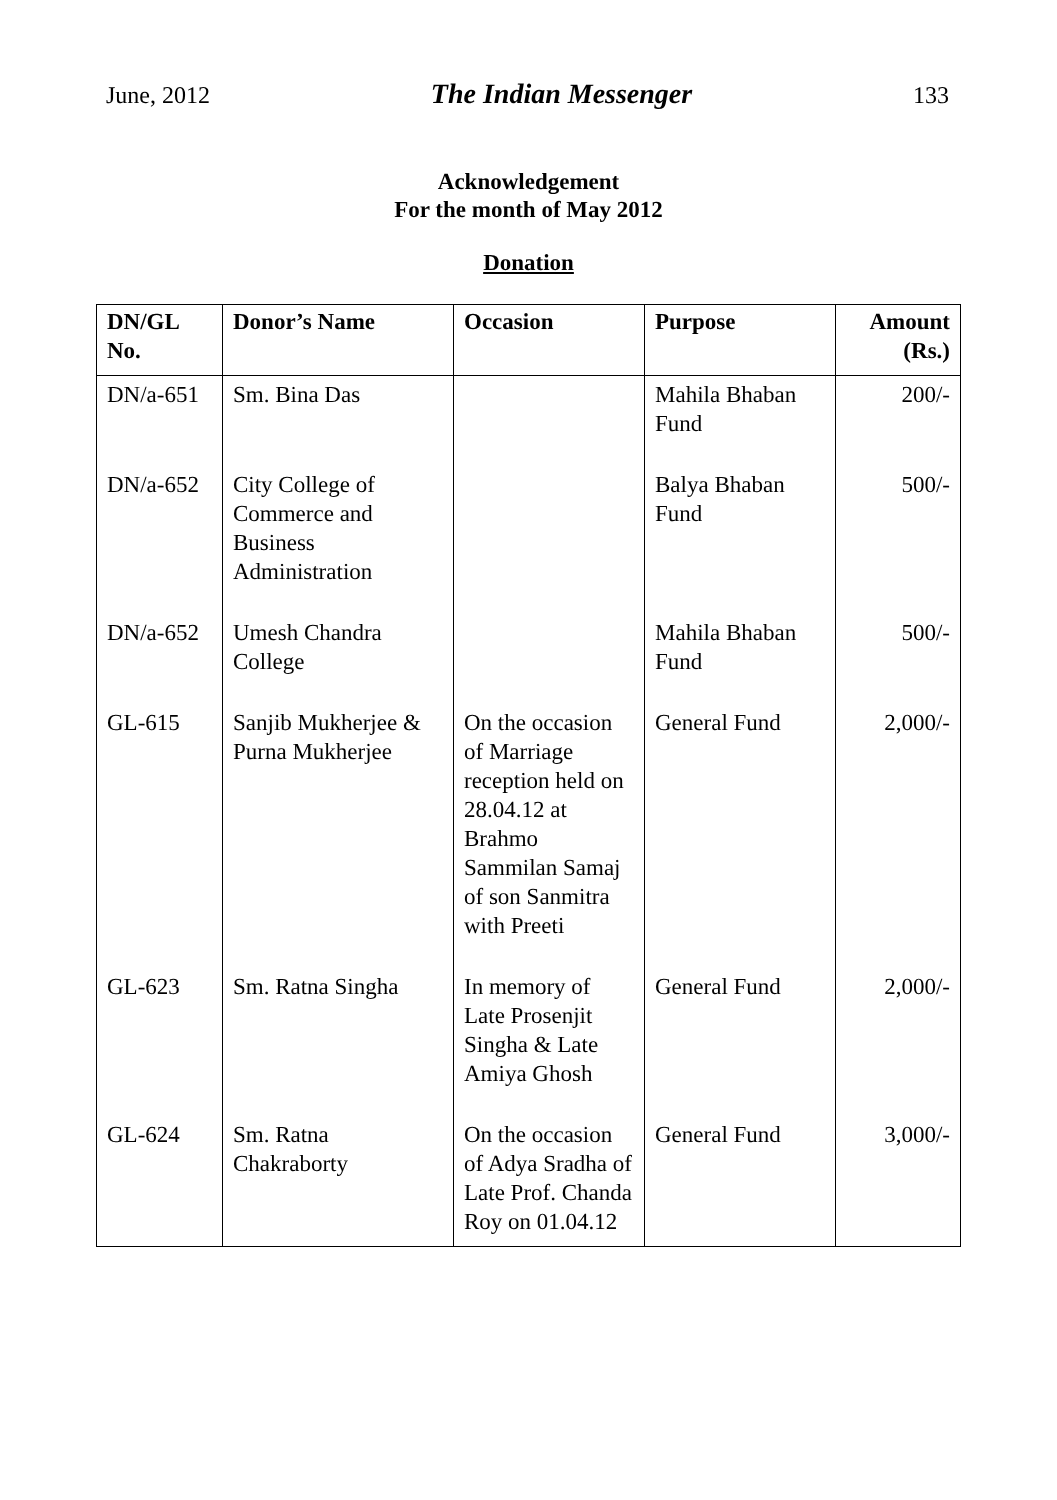June, 2012 The Indian Messenger 133
Acknowledgement
For the month of May 2012
Donation
| DN/GL No. | Donor’s Name | Occasion | Purpose | Amount (Rs.) |
| --- | --- | --- | --- | --- |
| DN/a-651 | Sm. Bina Das | | Mahila Bhaban Fund | 200/- |
| DN/a-652 | City College of Commerce and Business Administration | | Balya Bhaban Fund | 500/- |
| DN/a-652 | Umesh Chandra College | | Mahila Bhaban Fund | 500/- |
| GL-615 | Sanjib Mukherjee & Purna Mukherjee | On the occasion of Marriage reception held on 28.04.12 at Brahmo Sammilan Samaj of son Sanmitra with Preeti | General Fund | 2,000/- |
| GL-623 | Sm. Ratna Singha | In memory of Late Prosenjit Singha & Late Amiya Ghosh | General Fund | 2,000/- |
| GL-624 | Sm. Ratna Chakraborty | On the occasion of Adya Sradha of Late Prof. Chanda Roy on 01.04.12 | General Fund | 3,000/- |